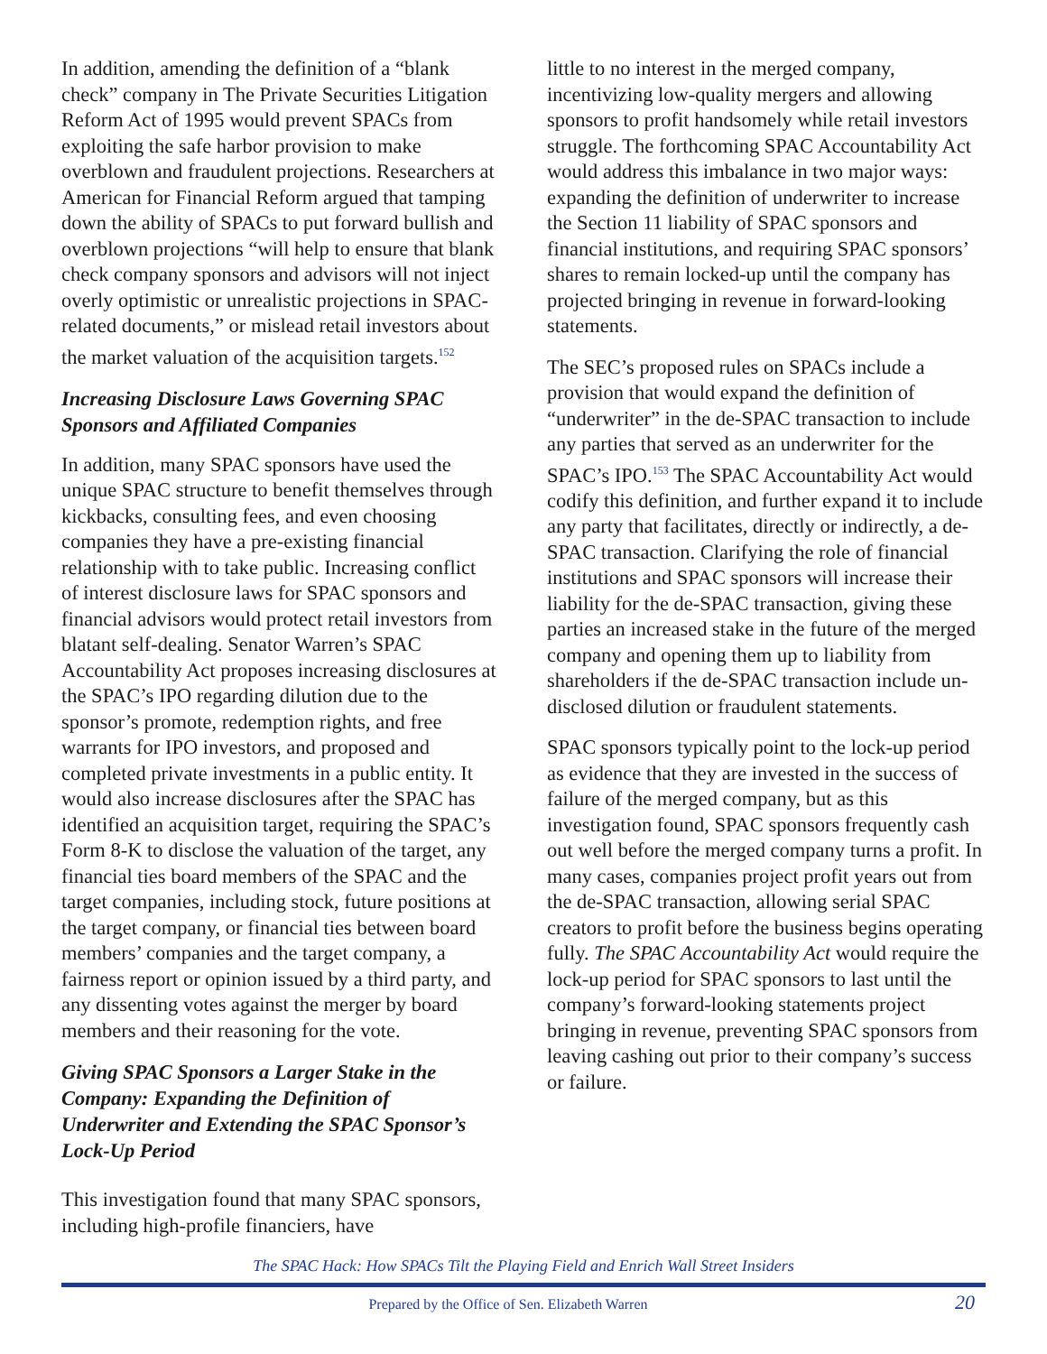In addition, amending the definition of a “blank check” company in The Private Securities Litigation Reform Act of 1995 would prevent SPACs from exploiting the safe harbor provision to make overblown and fraudulent projections. Researchers at American for Financial Reform argued that tamping down the ability of SPACs to put forward bullish and overblown projections “will help to ensure that blank check company sponsors and advisors will not inject overly optimistic or unrealistic projections in SPAC-related documents,” or mislead retail investors about the market valuation of the acquisition targets.<sup>152</sup>
Increasing Disclosure Laws Governing SPAC Sponsors and Affiliated Companies
In addition, many SPAC sponsors have used the unique SPAC structure to benefit themselves through kickbacks, consulting fees, and even choosing companies they have a pre-existing financial relationship with to take public. Increasing conflict of interest disclosure laws for SPAC sponsors and financial advisors would protect retail investors from blatant self-dealing. Senator Warren’s SPAC Accountability Act proposes increasing disclosures at the SPAC’s IPO regarding dilution due to the sponsor’s promote, redemption rights, and free warrants for IPO investors, and proposed and completed private investments in a public entity. It would also increase disclosures after the SPAC has identified an acquisition target, requiring the SPAC’s Form 8-K to disclose the valuation of the target, any financial ties board members of the SPAC and the target companies, including stock, future positions at the target company, or financial ties between board members’ companies and the target company, a fairness report or opinion issued by a third party, and any dissenting votes against the merger by board members and their reasoning for the vote.
Giving SPAC Sponsors a Larger Stake in the Company: Expanding the Definition of Underwriter and Extending the SPAC Sponsor’s Lock-Up Period
This investigation found that many SPAC sponsors, including high-profile financiers, have
little to no interest in the merged company, incentivizing low-quality mergers and allowing sponsors to profit handsomely while retail investors struggle. The forthcoming SPAC Accountability Act would address this imbalance in two major ways: expanding the definition of underwriter to increase the Section 11 liability of SPAC sponsors and financial institutions, and requiring SPAC sponsors’ shares to remain locked-up until the company has projected bringing in revenue in forward-looking statements.
The SEC’s proposed rules on SPACs include a provision that would expand the definition of “underwriter” in the de-SPAC transaction to include any parties that served as an underwriter for the SPAC’s IPO.<sup>153</sup> The SPAC Accountability Act would codify this definition, and further expand it to include any party that facilitates, directly or indirectly, a de-SPAC transaction. Clarifying the role of financial institutions and SPAC sponsors will increase their liability for the de-SPAC transaction, giving these parties an increased stake in the future of the merged company and opening them up to liability from shareholders if the de-SPAC transaction include un-disclosed dilution or fraudulent statements.
SPAC sponsors typically point to the lock-up period as evidence that they are invested in the success of failure of the merged company, but as this investigation found, SPAC sponsors frequently cash out well before the merged company turns a profit. In many cases, companies project profit years out from the de-SPAC transaction, allowing serial SPAC creators to profit before the business begins operating fully. The SPAC Accountability Act would require the lock-up period for SPAC sponsors to last until the company’s forward-looking statements project bringing in revenue, preventing SPAC sponsors from leaving cashing out prior to their company’s success or failure.
The SPAC Hack: How SPACs Tilt the Playing Field and Enrich Wall Street Insiders
Prepared by the Office of Sen. Elizabeth Warren 20